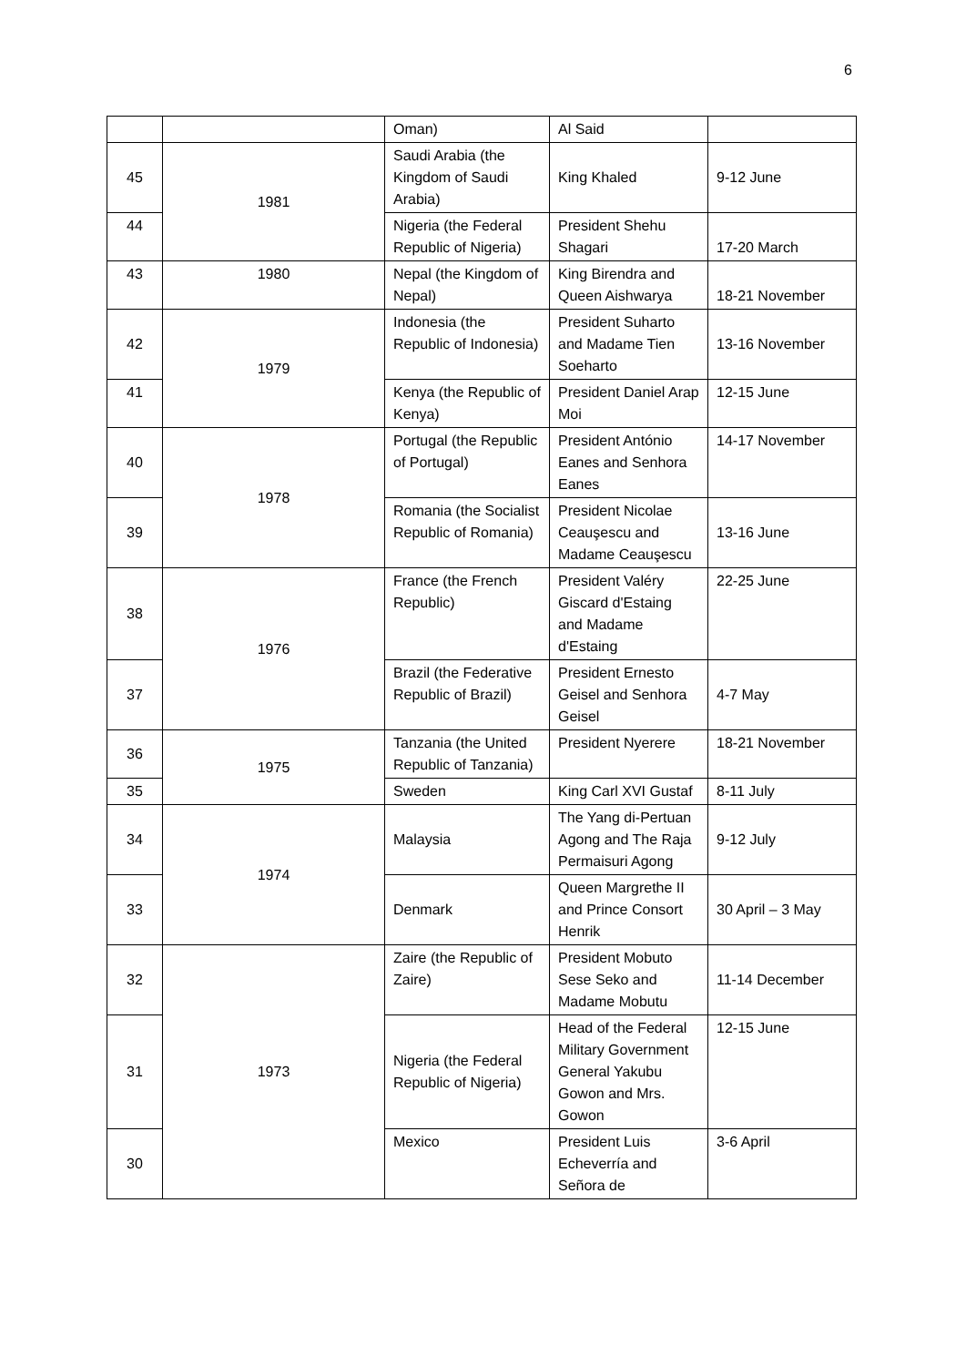6
| | | Oman) | Al Said | |
| 45 | 1981 | Saudi Arabia (the Kingdom of Saudi Arabia) | King Khaled | 9-12 June |
| 44 | | Nigeria (the Federal Republic of Nigeria) | President Shehu Shagari | 17-20 March |
| 43 | 1980 | Nepal (the Kingdom of Nepal) | King Birendra and Queen Aishwarya | 18-21 November |
| 42 | 1979 | Indonesia (the Republic of Indonesia) | President Suharto and Madame Tien Soeharto | 13-16 November |
| 41 | | Kenya (the Republic of Kenya) | President Daniel Arap Moi | 12-15 June |
| 40 | 1978 | Portugal (the Republic of Portugal) | President António Eanes and Senhora Eanes | 14-17 November |
| 39 | | Romania (the Socialist Republic of Romania) | President Nicolae Ceauşescu and Madame Ceauşescu | 13-16 June |
| 38 | 1976 | France (the French Republic) | President Valéry Giscard d'Estaing and Madame d'Estaing | 22-25 June |
| 37 | | Brazil (the Federative Republic of Brazil) | President Ernesto Geisel and Senhora Geisel | 4-7 May |
| 36 | 1975 | Tanzania (the United Republic of Tanzania) | President Nyerere | 18-21 November |
| 35 | | Sweden | King Carl XVI Gustaf | 8-11 July |
| 34 | 1974 | Malaysia | The Yang di-Pertuan Agong and The Raja Permaisuri Agong | 9-12 July |
| 33 | | Denmark | Queen Margrethe II and Prince Consort Henrik | 30 April – 3 May |
| 32 | 1973 | Zaire (the Republic of Zaire) | President Mobuto Sese Seko and Madame Mobutu | 11-14 December |
| 31 | | Nigeria (the Federal Republic of Nigeria) | Head of the Federal Military Government General Yakubu Gowon and Mrs. Gowon | 12-15 June |
| 30 | | Mexico | President Luis Echeverría and Señora de | 3-6 April |